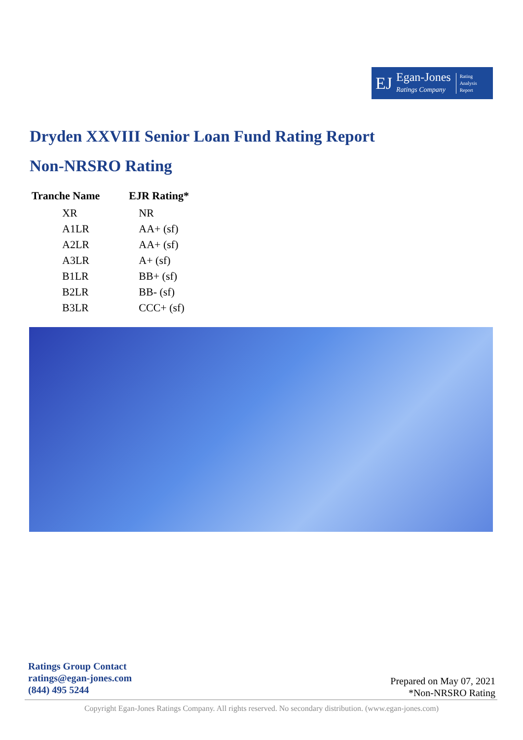EJ Egan-Jones
Ratings Company Rating
Analysis
Report
Dryden XXVIII Senior Loan Fund Rating Report
Non-NRSRO Rating
| Tranche Name | EJR Rating* |
| --- | --- |
| XR | NR |
| A1LR | AA+ (sf) |
| A2LR | AA+ (sf) |
| A3LR | A+ (sf) |
| B1LR | BB+ (sf) |
| B2LR | BB- (sf) |
| B3LR | CCC+ (sf) |
Ratings Group Contact
ratings@egan-jones.com
(844) 495 5244
Prepared on May 07, 2021
*Non-NRSRO Rating
Copyright Egan-Jones Ratings Company. All rights reserved. No secondary distribution. (www.egan-jones.com)